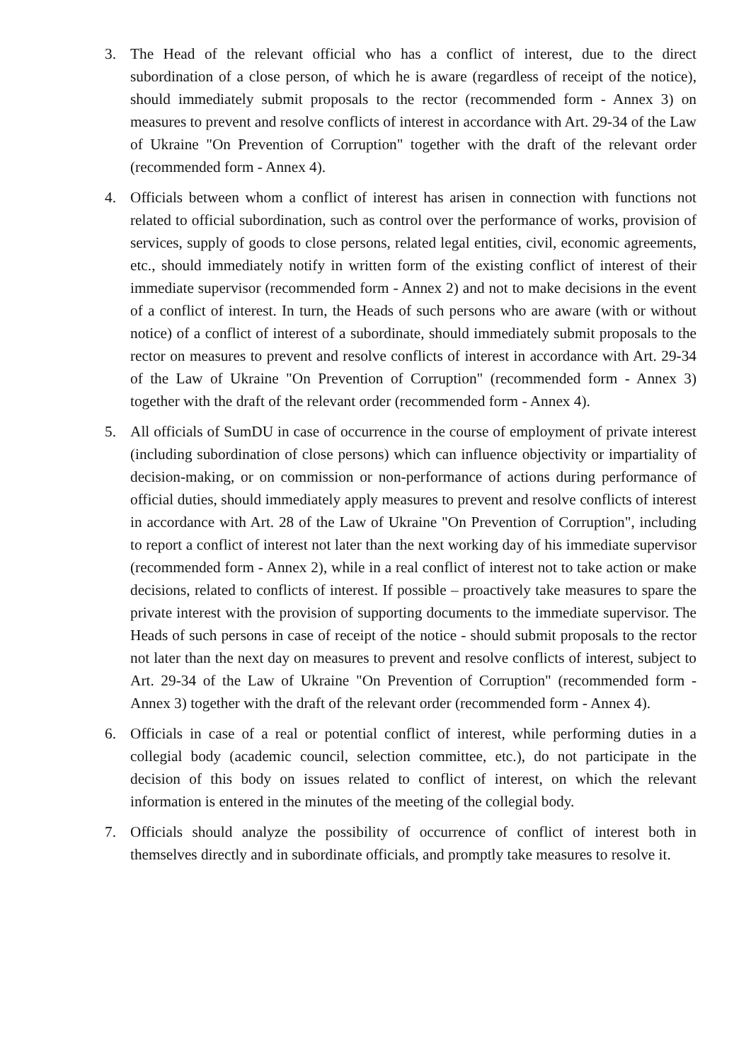3. The Head of the relevant official who has a conflict of interest, due to the direct subordination of a close person, of which he is aware (regardless of receipt of the notice), should immediately submit proposals to the rector (recommended form - Annex 3) on measures to prevent and resolve conflicts of interest in accordance with Art. 29-34 of the Law of Ukraine "On Prevention of Corruption" together with the draft of the relevant order (recommended form - Annex 4).
4. Officials between whom a conflict of interest has arisen in connection with functions not related to official subordination, such as control over the performance of works, provision of services, supply of goods to close persons, related legal entities, civil, economic agreements, etc., should immediately notify in written form of the existing conflict of interest of their immediate supervisor (recommended form - Annex 2) and not to make decisions in the event of a conflict of interest. In turn, the Heads of such persons who are aware (with or without notice) of a conflict of interest of a subordinate, should immediately submit proposals to the rector on measures to prevent and resolve conflicts of interest in accordance with Art. 29-34 of the Law of Ukraine "On Prevention of Corruption" (recommended form - Annex 3) together with the draft of the relevant order (recommended form - Annex 4).
5. All officials of SumDU in case of occurrence in the course of employment of private interest (including subordination of close persons) which can influence objectivity or impartiality of decision-making, or on commission or non-performance of actions during performance of official duties, should immediately apply measures to prevent and resolve conflicts of interest in accordance with Art. 28 of the Law of Ukraine "On Prevention of Corruption", including to report a conflict of interest not later than the next working day of his immediate supervisor (recommended form - Annex 2), while in a real conflict of interest not to take action or make decisions, related to conflicts of interest. If possible – proactively take measures to spare the private interest with the provision of supporting documents to the immediate supervisor. The Heads of such persons in case of receipt of the notice - should submit proposals to the rector not later than the next day on measures to prevent and resolve conflicts of interest, subject to Art. 29-34 of the Law of Ukraine "On Prevention of Corruption" (recommended form - Annex 3) together with the draft of the relevant order (recommended form - Annex 4).
6. Officials in case of a real or potential conflict of interest, while performing duties in a collegial body (academic council, selection committee, etc.), do not participate in the decision of this body on issues related to conflict of interest, on which the relevant information is entered in the minutes of the meeting of the collegial body.
7. Officials should analyze the possibility of occurrence of conflict of interest both in themselves directly and in subordinate officials, and promptly take measures to resolve it.